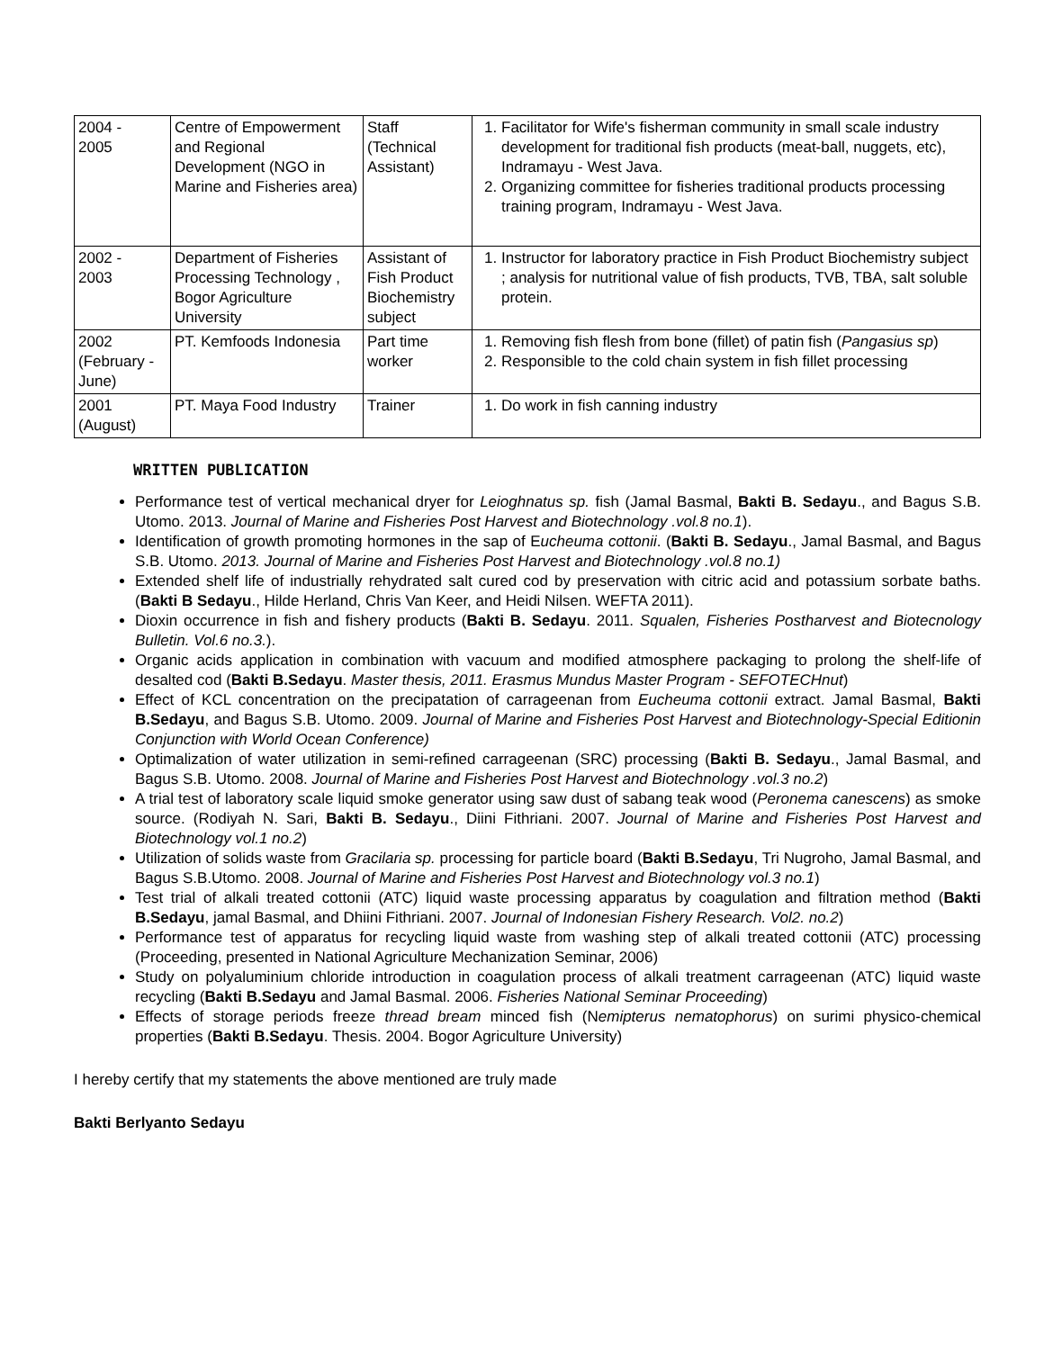| 2004 - 2005 | Centre of Empowerment and Regional Development (NGO in Marine and Fisheries area) | Staff (Technical Assistant) | 1. Facilitator for Wife's fisherman community in small scale industry development for traditional fish products (meat-ball, nuggets, etc), Indramayu - West Java. 2. Organizing committee for fisheries traditional products processing training program, Indramayu - West Java. |
| 2002 - 2003 | Department of Fisheries Processing Technology , Bogor Agriculture University | Assistant of Fish Product Biochemistry subject | 1. Instructor for laboratory practice in Fish Product Biochemistry subject ; analysis for nutritional value of fish products, TVB, TBA, salt soluble protein. |
| 2002 (February - June) | PT. Kemfoods Indonesia | Part time worker | 1. Removing fish flesh from bone (fillet) of patin fish ( Pangasius sp ) 2. Responsible to the cold chain system in fish fillet processing |
| 2001 (August) | PT. Maya Food Industry | Trainer | 1. Do work in fish canning industry |
WRITTEN PUBLICATION
Performance test of vertical mechanical dryer for Leioghnatus sp. fish (Jamal Basmal, Bakti B. Sedayu., and Bagus S.B. Utomo. 2013. Journal of Marine and Fisheries Post Harvest and Biotechnology .vol.8 no.1).
Identification of growth promoting hormones in the sap of Eucheuma cottonii. (Bakti B. Sedayu., Jamal Basmal, and Bagus S.B. Utomo. 2013. Journal of Marine and Fisheries Post Harvest and Biotechnology .vol.8 no.1)
Extended shelf life of industrially rehydrated salt cured cod by preservation with citric acid and potassium sorbate baths. (Bakti B Sedayu., Hilde Herland, Chris Van Keer, and Heidi Nilsen. WEFTA 2011).
Dioxin occurrence in fish and fishery products (Bakti B. Sedayu. 2011. Squalen, Fisheries Postharvest and Biotecnology Bulletin. Vol.6 no.3.).
Organic acids application in combination with vacuum and modified atmosphere packaging to prolong the shelf-life of desalted cod (Bakti B.Sedayu. Master thesis, 2011. Erasmus Mundus Master Program - SEFOTECHnut)
Effect of KCL concentration on the precipatation of carrageenan from Eucheuma cottonii extract. Jamal Basmal, Bakti B.Sedayu, and Bagus S.B. Utomo. 2009. Journal of Marine and Fisheries Post Harvest and Biotechnology-Special Editionin Conjunction with World Ocean Conference)
Optimalization of water utilization in semi-refined carrageenan (SRC) processing (Bakti B. Sedayu., Jamal Basmal, and Bagus S.B. Utomo. 2008. Journal of Marine and Fisheries Post Harvest and Biotechnology .vol.3 no.2)
A trial test of laboratory scale liquid smoke generator using saw dust of sabang teak wood (Peronema canescens) as smoke source. (Rodiyah N. Sari, Bakti B. Sedayu., Diini Fithriani. 2007. Journal of Marine and Fisheries Post Harvest and Biotechnology vol.1 no.2)
Utilization of solids waste from Gracilaria sp. processing for particle board (Bakti B.Sedayu, Tri Nugroho, Jamal Basmal, and Bagus S.B.Utomo. 2008. Journal of Marine and Fisheries Post Harvest and Biotechnology vol.3 no.1)
Test trial of alkali treated cottonii (ATC) liquid waste processing apparatus by coagulation and filtration method (Bakti B.Sedayu, jamal Basmal, and Dhiini Fithriani. 2007. Journal of Indonesian Fishery Research. Vol2. no.2)
Performance test of apparatus for recycling liquid waste from washing step of alkali treated cottonii (ATC) processing (Proceeding, presented in National Agriculture Mechanization Seminar, 2006)
Study on polyaluminium chloride introduction in coagulation process of alkali treatment carrageenan (ATC) liquid waste recycling (Bakti B.Sedayu and Jamal Basmal. 2006. Fisheries National Seminar Proceeding)
Effects of storage periods freeze thread bream minced fish (Nemipterus nematophorus) on surimi physico-chemical properties (Bakti B.Sedayu. Thesis. 2004. Bogor Agriculture University)
I hereby certify that my statements the above mentioned are truly made
Bakti Berlyanto Sedayu